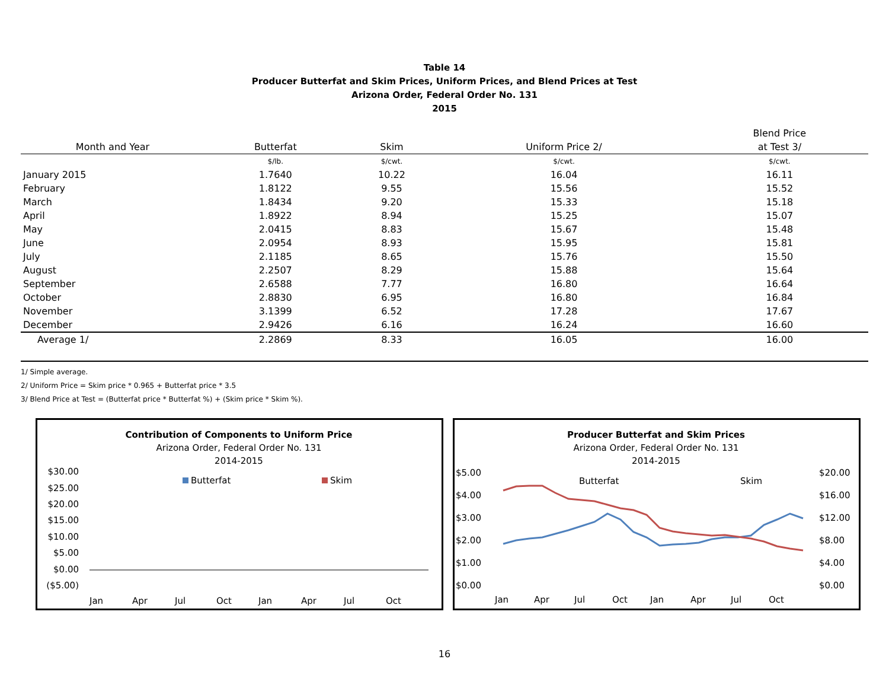Table 14
Producer Butterfat and Skim Prices, Uniform Prices, and Blend Prices at Test
Arizona Order, Federal Order No. 131
2015
| | | | | Blend Price |
| --- | --- | --- | --- | --- |
| Month and Year | Butterfat | Skim | Uniform Price 2/ | at Test 3/ |
| | $/lb. | $/cwt. | $/cwt. | $/cwt. |
| January 2015 | 1.7640 | 10.22 | 16.04 | 16.11 |
| February | 1.8122 | 9.55 | 15.56 | 15.52 |
| March | 1.8434 | 9.20 | 15.33 | 15.18 |
| April | 1.8922 | 8.94 | 15.25 | 15.07 |
| May | 2.0415 | 8.83 | 15.67 | 15.48 |
| June | 2.0954 | 8.93 | 15.95 | 15.81 |
| July | 2.1185 | 8.65 | 15.76 | 15.50 |
| August | 2.2507 | 8.29 | 15.88 | 15.64 |
| September | 2.6588 | 7.77 | 16.80 | 16.64 |
| October | 2.8830 | 6.95 | 16.80 | 16.84 |
| November | 3.1399 | 6.52 | 17.28 | 17.67 |
| December | 2.9426 | 6.16 | 16.24 | 16.60 |
| Average 1/ | 2.2869 | 8.33 | 16.05 | 16.00 |
1/ Simple average.
2/ Uniform Price = Skim price * 0.965 + Butterfat price * 3.5
3/ Blend Price at Test = (Butterfat price * Butterfat %) + (Skim price * Skim %).
Contribution of Components to Uniform Price
Arizona Order, Federal Order No. 131
2014-2015
$30.00
$25.00
$20.00
$15.00
$10.00
$5.00
$0.00
($5.00)
Butterfat
Skim
Jan
Apr
Jul
Oct
Jan
Apr
Jul
Oct
Producer Butterfat and Skim Prices
Arizona Order, Federal Order No. 131
2014-2015
$5.00
$4.00
$3.00
$2.00
$1.00
$0.00
$20.00
$16.00
$12.00
$8.00
$4.00
$0.00
Butterfat
Skim
Jan
Apr
Jul
Oct
Jan
Apr
Jul
Oct
16